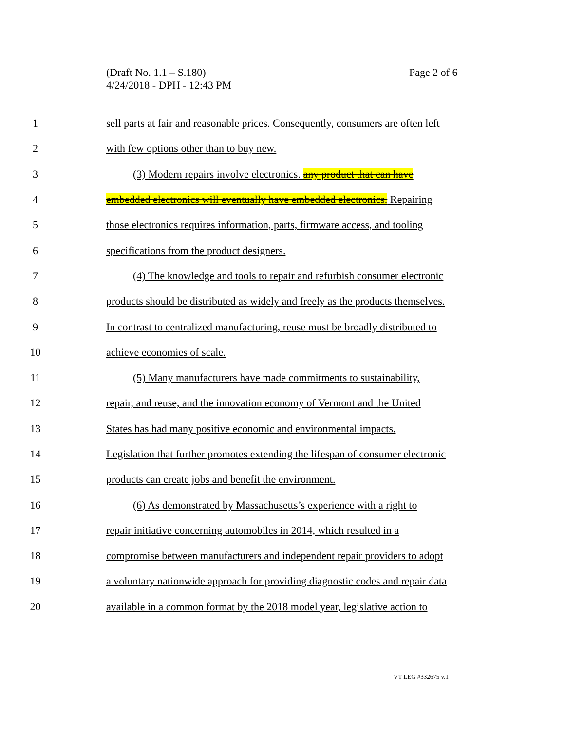(Draft No. 1.1 – S.180)
4/24/2018 - DPH - 12:43 PM
Page 2 of 6
1 sell parts at fair and reasonable prices. Consequently, consumers are often left
2 with few options other than to buy new.
3 (3) Modern repairs involve electronics. any product that can have
4 embedded electronics will eventually have embedded electronics. Repairing
5 those electronics requires information, parts, firmware access, and tooling
6 specifications from the product designers.
7 (4) The knowledge and tools to repair and refurbish consumer electronic
8 products should be distributed as widely and freely as the products themselves.
9 In contrast to centralized manufacturing, reuse must be broadly distributed to
10 achieve economies of scale.
11 (5) Many manufacturers have made commitments to sustainability,
12 repair, and reuse, and the innovation economy of Vermont and the United
13 States has had many positive economic and environmental impacts.
14 Legislation that further promotes extending the lifespan of consumer electronic
15 products can create jobs and benefit the environment.
16 (6) As demonstrated by Massachusetts’s experience with a right to
17 repair initiative concerning automobiles in 2014, which resulted in a
18 compromise between manufacturers and independent repair providers to adopt
19 a voluntary nationwide approach for providing diagnostic codes and repair data
20 available in a common format by the 2018 model year, legislative action to
VT LEG #332675 v.1